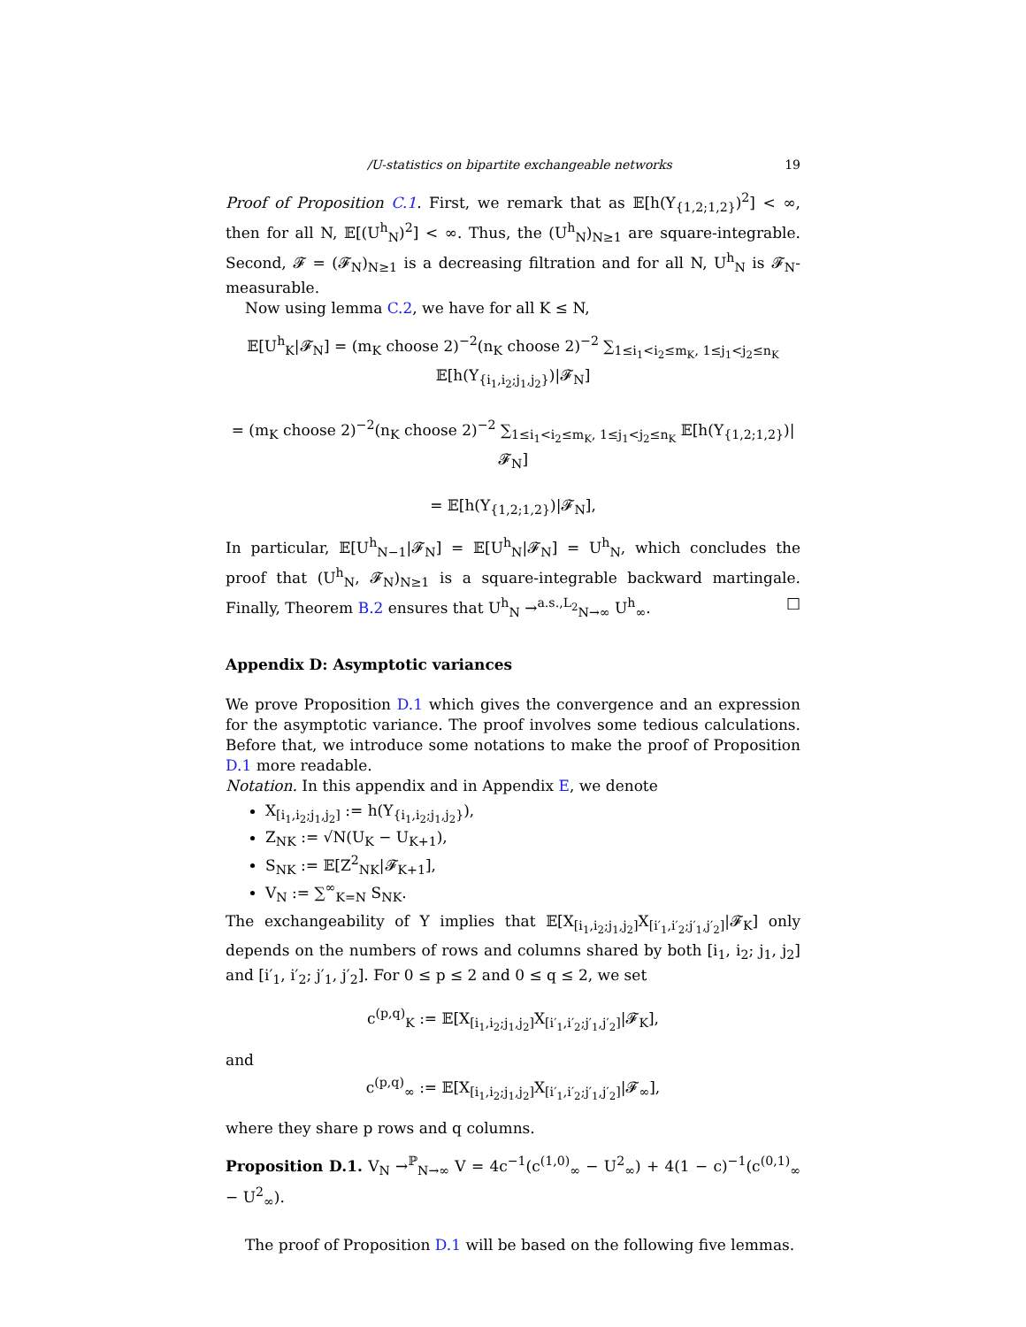/U-statistics on bipartite exchangeable networks 19
Proof of Proposition C.1. First, we remark that as 𝔼[h(Y<sub>{1,2;1,2}</sub>)<sup>2</sup>] < ∞, then for all N, 𝔼[(U<sup>h</sup><sub>N</sub>)<sup>2</sup>] < ∞. Thus, the (U<sup>h</sup><sub>N</sub>)<sub>N≥1</sub> are square-integrable. Second, 𝓕 = (𝓕<sub>N</sub>)<sub>N≥1</sub> is a decreasing filtration and for all N, U<sup>h</sup><sub>N</sub> is 𝓕<sub>N</sub>-measurable.
Now using lemma C.2, we have for all K ≤ N,
𝔼[U<sup>h</sup><sub>K</sub>|𝓕<sub>N</sub>] = (m<sub>K</sub> choose 2)<sup>−2</sup>(n<sub>K</sub> choose 2)<sup>−2</sup> ∑<sub>1≤i<sub>1</sub><i<sub>2</sub>≤m<sub>K</sub>, 1≤j<sub>1</sub><j<sub>2</sub>≤n<sub>K</sub></sub> 𝔼[h(Y<sub>{i<sub>1</sub>,i<sub>2</sub>;j<sub>1</sub>,j<sub>2</sub>}</sub>)|𝓕<sub>N</sub>]
= (m<sub>K</sub> choose 2)<sup>−2</sup>(n<sub>K</sub> choose 2)<sup>−2</sup> ∑<sub>1≤i<sub>1</sub><i<sub>2</sub>≤m<sub>K</sub>, 1≤j<sub>1</sub><j<sub>2</sub>≤n<sub>K</sub></sub> 𝔼[h(Y<sub>{1,2;1,2}</sub>)|𝓕<sub>N</sub>]
= 𝔼[h(Y<sub>{1,2;1,2}</sub>)|𝓕<sub>N</sub>],
In particular, 𝔼[U<sup>h</sup><sub>N−1</sub>|𝓕<sub>N</sub>] = 𝔼[U<sup>h</sup><sub>N</sub>|𝓕<sub>N</sub>] = U<sup>h</sup><sub>N</sub>, which concludes the proof that (U<sup>h</sup><sub>N</sub>, 𝓕<sub>N</sub>)<sub>N≥1</sub> is a square-integrable backward martingale. Finally, Theorem B.2 ensures that U<sup>h</sup><sub>N</sub> →<sup>a.s.,L<sub>2</sub></sup><sub>N→∞</sub> U<sup>h</sup><sub>∞</sub>. □
Appendix D: Asymptotic variances
We prove Proposition D.1 which gives the convergence and an expression for the asymptotic variance. The proof involves some tedious calculations. Before that, we introduce some notations to make the proof of Proposition D.1 more readable.
Notation. In this appendix and in Appendix E, we denote
X<sub>[i<sub>1</sub>,i<sub>2</sub>;j<sub>1</sub>,j<sub>2</sub>]</sub> := h(Y<sub>{i<sub>1</sub>,i<sub>2</sub>;j<sub>1</sub>,j<sub>2</sub>}</sub>),
Z<sub>NK</sub> := √N(U<sub>K</sub> − U<sub>K+1</sub>),
S<sub>NK</sub> := 𝔼[Z<sup>2</sup><sub>NK</sub>|𝓕<sub>K+1</sub>],
V<sub>N</sub> := ∑<sup>∞</sup><sub>K=N</sub> S<sub>NK</sub>.
The exchangeability of Y implies that 𝔼[X<sub>[i<sub>1</sub>,i<sub>2</sub>;j<sub>1</sub>,j<sub>2</sub>]</sub>X<sub>[i′<sub>1</sub>,i′<sub>2</sub>;j′<sub>1</sub>,j′<sub>2</sub>]</sub>|𝓕<sub>K</sub>] only depends on the numbers of rows and columns shared by both [i<sub>1</sub>, i<sub>2</sub>; j<sub>1</sub>, j<sub>2</sub>] and [i′<sub>1</sub>, i′<sub>2</sub>; j′<sub>1</sub>, j′<sub>2</sub>]. For 0 ≤ p ≤ 2 and 0 ≤ q ≤ 2, we set
c<sup>(p,q)</sup><sub>K</sub> := 𝔼[X<sub>[i<sub>1</sub>,i<sub>2</sub>;j<sub>1</sub>,j<sub>2</sub>]</sub>X<sub>[i′<sub>1</sub>,i′<sub>2</sub>;j′<sub>1</sub>,j′<sub>2</sub>]</sub>|𝓕<sub>K</sub>],
and
c<sup>(p,q)</sup><sub>∞</sub> := 𝔼[X<sub>[i<sub>1</sub>,i<sub>2</sub>;j<sub>1</sub>,j<sub>2</sub>]</sub>X<sub>[i′<sub>1</sub>,i′<sub>2</sub>;j′<sub>1</sub>,j′<sub>2</sub>]</sub>|𝓕<sub>∞</sub>],
where they share p rows and q columns.
Proposition D.1. V<sub>N</sub> →<sup>ℙ</sup><sub>N→∞</sub> V = 4c<sup>−1</sup>(c<sup>(1,0)</sup><sub>∞</sub> − U<sup>2</sup><sub>∞</sub>) + 4(1 − c)<sup>−1</sup>(c<sup>(0,1)</sup><sub>∞</sub> − U<sup>2</sup><sub>∞</sub>).
The proof of Proposition D.1 will be based on the following five lemmas.